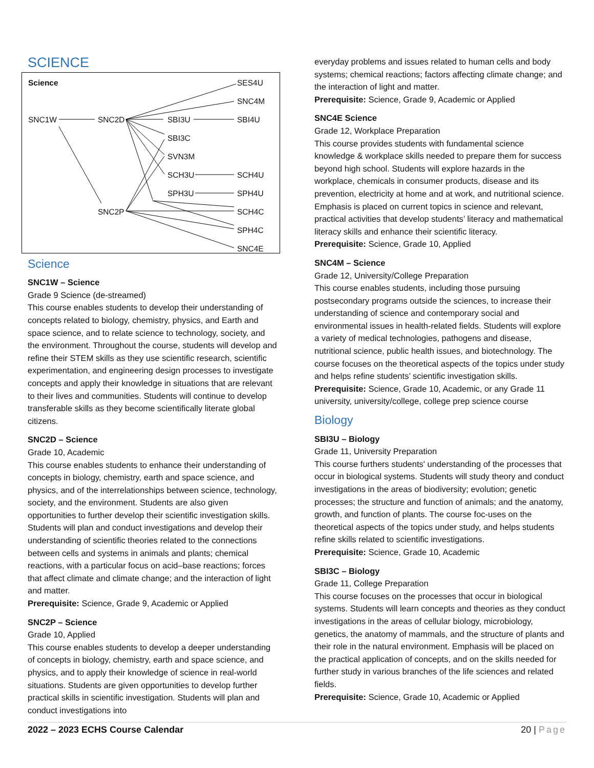SCIENCE
Science SES4U
SNC4M
SNC1W SNC2D SBI3U SBI4U
SBI3C
SVN3M
SCH3U SCH4U
SPH3U SPH4U
SNC2P SCH4C
SPH4C
SNC4E
Science
SNC1W – Science
Grade 9 Science (de-streamed)
This course enables students to develop their understanding of concepts related to biology, chemistry, physics, and Earth and space science, and to relate science to technology, society, and the environment. Throughout the course, students will develop and refine their STEM skills as they use scientific research, scientific experimentation, and engineering design processes to investigate concepts and apply their knowledge in situations that are relevant to their lives and communities. Students will continue to develop transferable skills as they become scientifically literate global citizens.
SNC2D – Science
Grade 10, Academic
This course enables students to enhance their understanding of concepts in biology, chemistry, earth and space science, and physics, and of the interrelationships between science, technology, society, and the environment. Students are also given opportunities to further develop their scientific investigation skills. Students will plan and conduct investigations and develop their understanding of scientific theories related to the connections between cells and systems in animals and plants; chemical reactions, with a particular focus on acid–base reactions; forces that affect climate and climate change; and the interaction of light and matter.
Prerequisite: Science, Grade 9, Academic or Applied
SNC2P – Science
Grade 10, Applied
This course enables students to develop a deeper understanding of concepts in biology, chemistry, earth and space science, and physics, and to apply their knowledge of science in real-world situations. Students are given opportunities to develop further practical skills in scientific investigation. Students will plan and conduct investigations into
everyday problems and issues related to human cells and body systems; chemical reactions; factors affecting climate change; and the interaction of light and matter.
Prerequisite: Science, Grade 9, Academic or Applied
SNC4E Science
Grade 12, Workplace Preparation
This course provides students with fundamental science knowledge & workplace skills needed to prepare them for success beyond high school. Students will explore hazards in the workplace, chemicals in consumer products, disease and its prevention, electricity at home and at work, and nutritional science. Emphasis is placed on current topics in science and relevant, practical activities that develop students’ literacy and mathematical literacy skills and enhance their scientific literacy.
Prerequisite: Science, Grade 10, Applied
SNC4M – Science
Grade 12, University/College Preparation
This course enables students, including those pursuing postsecondary programs outside the sciences, to increase their understanding of science and contemporary social and environmental issues in health-related fields. Students will explore a variety of medical technologies, pathogens and disease, nutritional science, public health issues, and biotechnology. The course focuses on the theoretical aspects of the topics under study and helps refine students’ scientific investigation skills.
Prerequisite: Science, Grade 10, Academic, or any Grade 11 university, university/college, college prep science course
Biology
SBI3U – Biology
Grade 11, University Preparation
This course furthers students' understanding of the processes that occur in biological systems. Students will study theory and conduct investigations in the areas of biodiversity; evolution; genetic processes; the structure and function of animals; and the anatomy, growth, and function of plants. The course foc-uses on the theoretical aspects of the topics under study, and helps students refine skills related to scientific investigations.
Prerequisite: Science, Grade 10, Academic
SBI3C – Biology
Grade 11, College Preparation
This course focuses on the processes that occur in biological systems. Students will learn concepts and theories as they conduct investigations in the areas of cellular biology, microbiology, genetics, the anatomy of mammals, and the structure of plants and their role in the natural environment. Emphasis will be placed on the practical application of concepts, and on the skills needed for further study in various branches of the life sciences and related fields.
Prerequisite: Science, Grade 10, Academic or Applied
2022 – 2023 ECHS Course Calendar 20 | Page